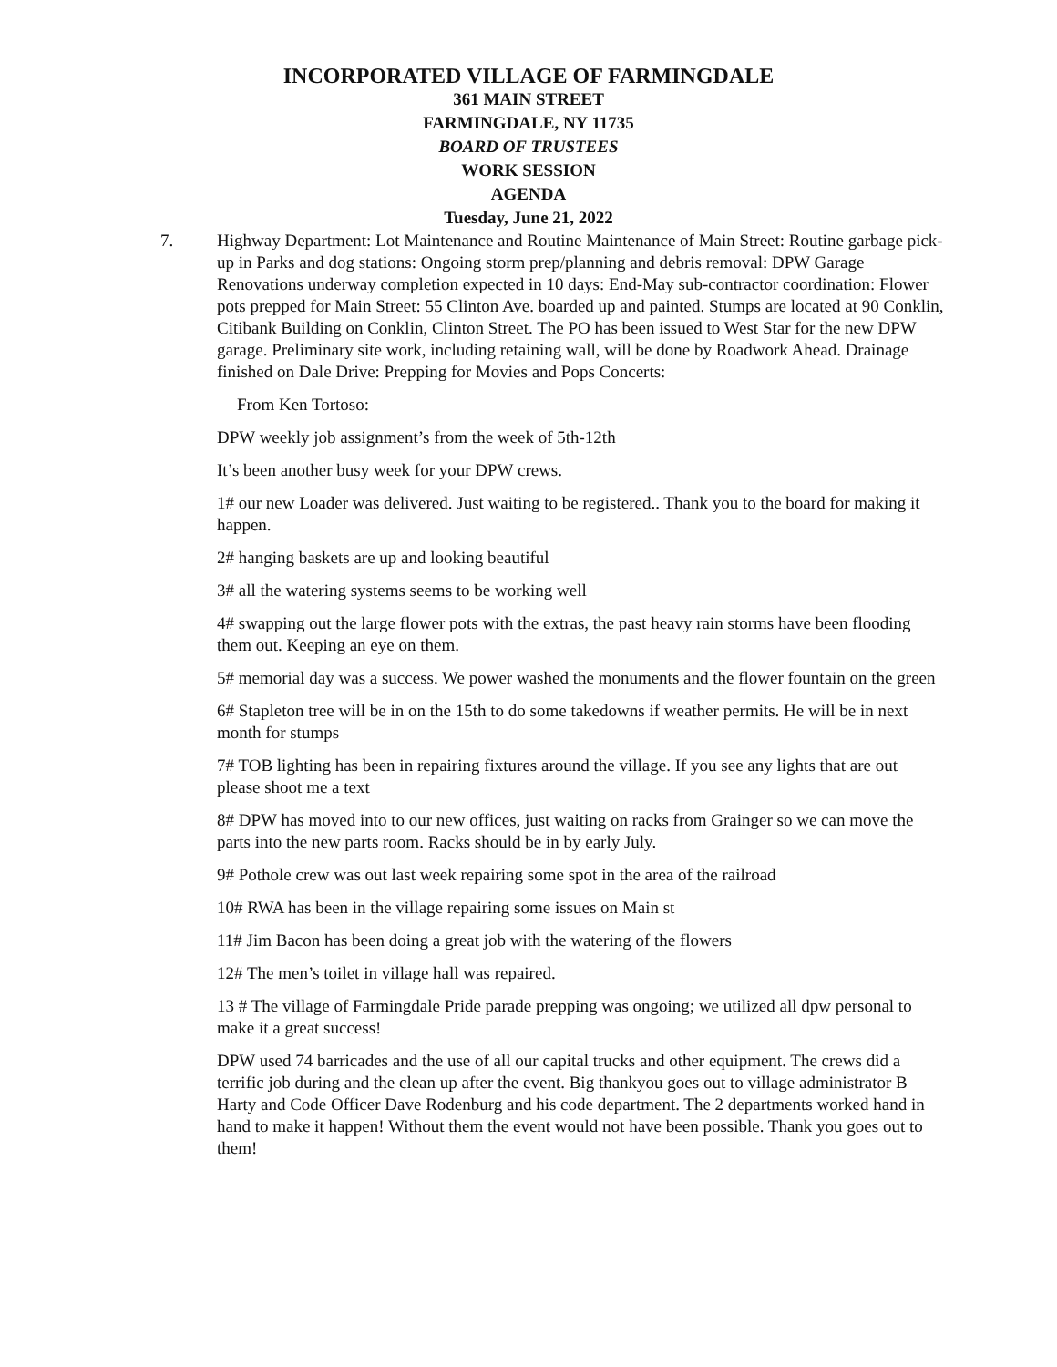INCORPORATED VILLAGE OF FARMINGDALE
361 MAIN STREET
FARMINGDALE, NY 11735
BOARD OF TRUSTEES
WORK SESSION
AGENDA
Tuesday, June 21, 2022
7. Highway Department: Lot Maintenance and Routine Maintenance of Main Street: Routine garbage pick-up in Parks and dog stations: Ongoing storm prep/planning and debris removal: DPW Garage Renovations underway completion expected in 10 days: End-May sub-contractor coordination: Flower pots prepped for Main Street: 55 Clinton Ave. boarded up and painted. Stumps are located at 90 Conklin, Citibank Building on Conklin, Clinton Street. The PO has been issued to West Star for the new DPW garage. Preliminary site work, including retaining wall, will be done by Roadwork Ahead. Drainage finished on Dale Drive: Prepping for Movies and Pops Concerts:
From Ken Tortoso:
DPW weekly job assignment’s from the week of 5th-12th
It’s been another busy week for your DPW crews.
1# our new Loader was delivered. Just waiting to be registered.. Thank you to the board for making it happen.
2# hanging baskets are up and looking beautiful
3# all the watering systems seems to be working well
4# swapping out the large flower pots with the extras, the past heavy rain storms have been flooding them out. Keeping an eye on them.
5# memorial day was a success. We power washed the monuments and the flower fountain on the green
6# Stapleton tree will be in on the 15th to do some takedowns if weather permits. He will be in next month for stumps
7# TOB lighting has been in repairing fixtures around the village. If you see any lights that are out please shoot me a text
8# DPW has moved into to our new offices, just waiting on racks from Grainger so we can move the parts into the new parts room. Racks should be in by early July.
9# Pothole crew was out last week repairing some spot in the area of the railroad
10# RWA has been in the village repairing some issues on Main st
11# Jim Bacon has been doing a great job with the watering of the flowers
12# The men’s toilet in village hall was repaired.
13 # The village of Farmingdale Pride parade prepping was ongoing; we utilized all dpw personal to make it a great success!
DPW used 74 barricades and the use of all our capital trucks and other equipment. The crews did a terrific job during and the clean up after the event. Big thankyou goes out to village administrator B Harty and Code Officer Dave Rodenburg and his code department. The 2 departments worked hand in hand to make it happen! Without them the event would not have been possible. Thank you goes out to them!